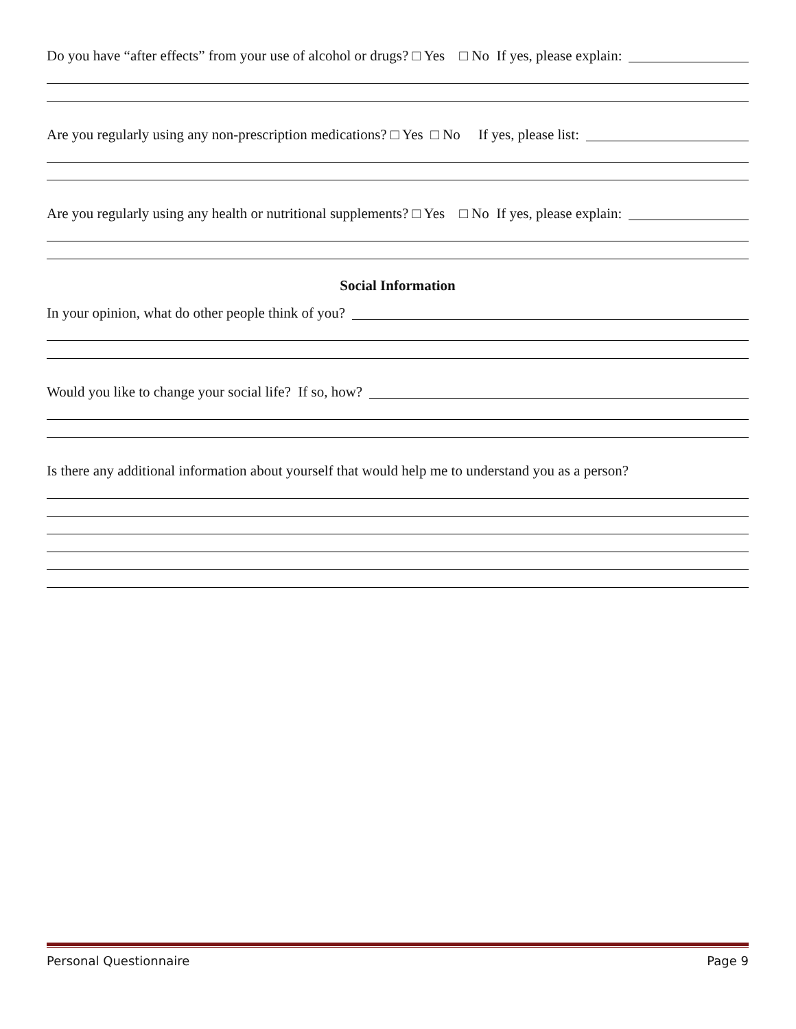Do you have “after effects” from your use of alcohol or drugs? □ Yes □ No If yes, please explain:
Are you regularly using any non-prescription medications? □ Yes □ No If yes, please list:
Are you regularly using any health or nutritional supplements? □ Yes □ No If yes, please explain:
Social Information
In your opinion, what do other people think of you?
Would you like to change your social life? If so, how?
Is there any additional information about yourself that would help me to understand you as a person?
Personal Questionnaire Page 9